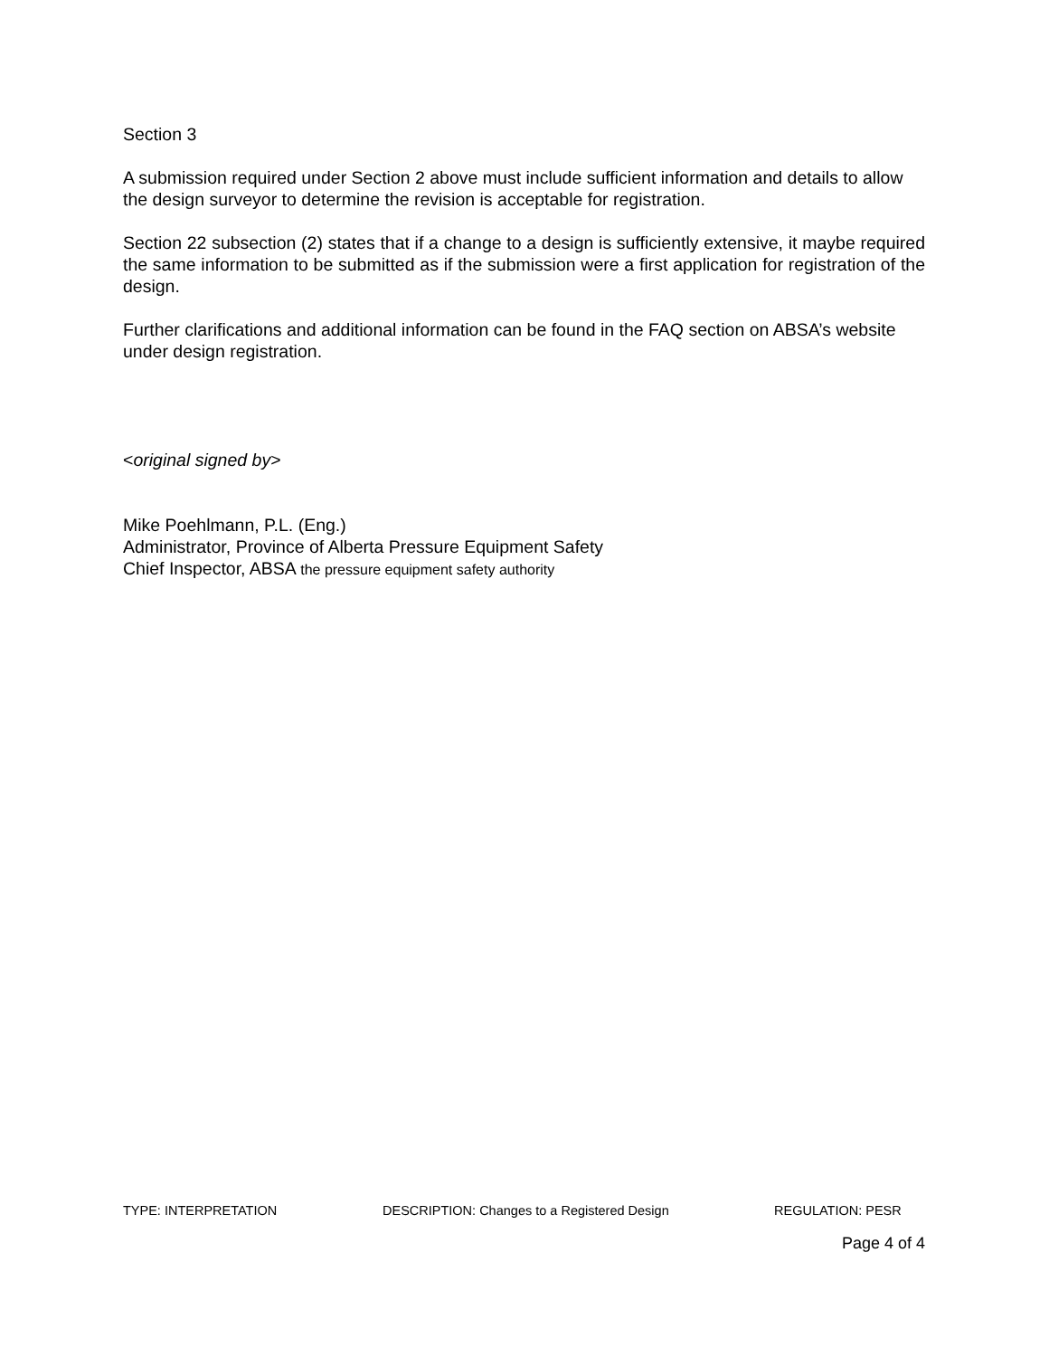Section 3
A submission required under Section 2 above must include sufficient information and details to allow the design surveyor to determine the revision is acceptable for registration.
Section 22 subsection (2) states that if a change to a design is sufficiently extensive, it maybe required the same information to be submitted as if the submission were a first application for registration of the design.
Further clarifications and additional information can be found in the FAQ section on ABSA’s website under design registration.
<original signed by>
Mike Poehlmann, P.L. (Eng.)
Administrator, Province of Alberta Pressure Equipment Safety
Chief Inspector, ABSA the pressure equipment safety authority
TYPE: INTERPRETATION DESCRIPTION: Changes to a Registered Design REGULATION: PESR
Page 4 of 4